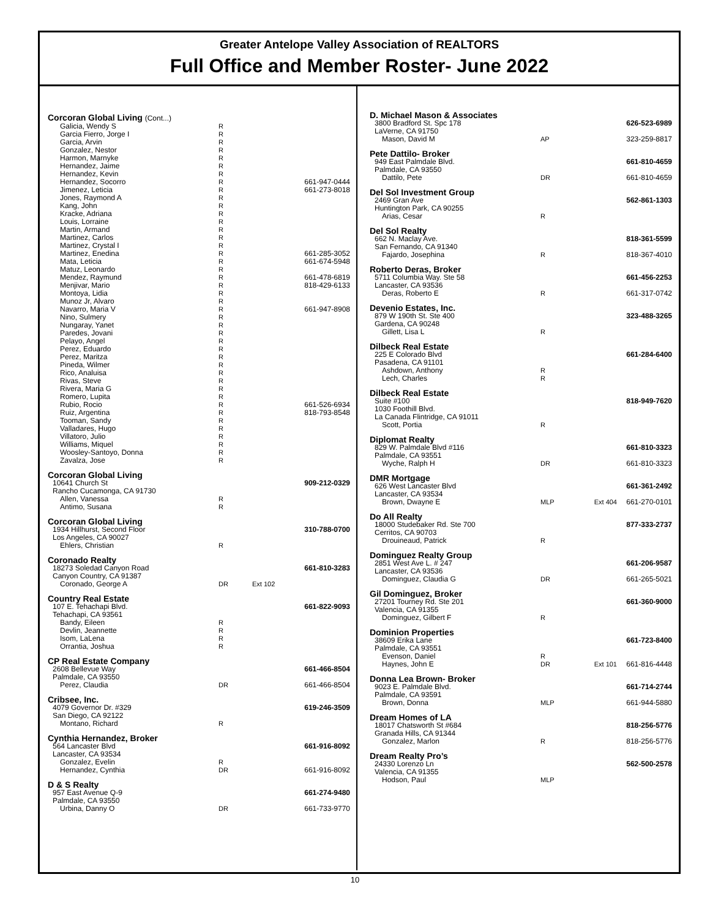Greater Antelope Valley Association of REALTORS
Full Office and Member Roster- June 2022
| Corcoran Global Living (Cont...) | | | |
| Galicia, Wendy S | R | | |
| Garcia Fierro, Jorge I | R | | |
| Garcia, Arvin | R | | |
| Gonzalez, Nestor | R | | |
| Harmon, Marnyke | R | | |
| Hernandez, Jaime | R | | |
| Hernandez, Kevin | R | | |
| Hernandez, Socorro | R | | 661-947-0444 |
| Jimenez, Leticia | R | | 661-273-8018 |
| Jones, Raymond A | R | | |
| Kang, John | R | | |
| Kracke, Adriana | R | | |
| Louis, Lorraine | R | | |
| Martin, Armand | R | | |
| Martinez, Carlos | R | | |
| Martinez, Crystal I | R | | |
| Martinez, Enedina | R | | 661-285-3052 |
| Mata, Leticia | R | | 661-674-5948 |
| Matuz, Leonardo | R | | |
| Mendez, Raymund | R | | 661-478-6819 |
| Menjivar, Mario | R | | 818-429-6133 |
| Montoya, Lidia | R | | |
| Munoz Jr, Alvaro | R | | |
| Navarro, Maria V | R | | 661-947-8908 |
| Nino, Sulmery | R | | |
| Nungaray, Yanet | R | | |
| Paredes, Jovani | R | | |
| Pelayo, Angel | R | | |
| Perez, Eduardo | R | | |
| Perez, Maritza | R | | |
| Pineda, Wilmer | R | | |
| Rico, Analuisa | R | | |
| Rivas, Steve | R | | |
| Rivera, Maria G | R | | |
| Romero, Lupita | R | | |
| Rubio, Rocio | R | | 661-526-6934 |
| Ruiz, Argentina | R | | 818-793-8548 |
| Tooman, Sandy | R | | |
| Valladares, Hugo | R | | |
| Villatoro, Julio | R | | |
| Williams, Miquel | R | | |
| Woosley-Santoyo, Donna | R | | |
| Zavalza, Jose | R | | |
| Corcoran Global Living | | | |
| 10641 Church St | | | 909-212-0329 |
| Rancho Cucamonga, CA 91730 | | | |
| Allen, Vanessa | R | | |
| Antimo, Susana | R | | |
| Corcoran Global Living | | | |
| 1934 Hillhurst, Second Floor | | | 310-788-0700 |
| Los Angeles, CA 90027 | | | |
| Ehlers, Christian | R | | |
| Coronado Realty | | | |
| 18273 Soledad Canyon Road | | | 661-810-3283 |
| Canyon Country, CA 91387 | | | |
| Coronado, George A | DR | Ext 102 | |
| Country Real Estate | | | |
| 107 E. Tehachapi Blvd. | | | 661-822-9093 |
| Tehachapi, CA 93561 | | | |
| Bandy, Eileen | R | | |
| Devlin, Jeannette | R | | |
| Isom, LaLena | R | | |
| Orrantia, Joshua | R | | |
| CP Real Estate Company | | | |
| 2608 Bellevue Way | | | 661-466-8504 |
| Palmdale, CA 93550 | | | |
| Perez, Claudia | DR | | 661-466-8504 |
| Cribsee, Inc. | | | |
| 4079 Governor Dr. #329 | | | 619-246-3509 |
| San Diego, CA 92122 | | | |
| Montano, Richard | R | | |
| Cynthia Hernandez, Broker | | | |
| 564 Lancaster Blvd | | | 661-916-8092 |
| Lancaster, CA 93534 | | | |
| Gonzalez, Evelin | R | | |
| Hernandez, Cynthia | DR | | 661-916-8092 |
| D & S Realty | | | |
| 957 East Avenue Q-9 | | | 661-274-9480 |
| Palmdale, CA 93550 | | | |
| Urbina, Danny O | DR | | 661-733-9770 |
| D. Michael Mason & Associates | | | |
| 3800 Bradford St. Spc 178 | | | 626-523-6989 |
| LaVerne, CA 91750 | | | |
| Mason, David M | AP | | 323-259-8817 |
| Pete Dattilo- Broker | | | |
| 949 East Palmdale Blvd. | | | 661-810-4659 |
| Palmdale, CA 93550 | | | |
| Dattilo, Pete | DR | | 661-810-4659 |
| Del Sol Investment Group | | | |
| 2469 Gran Ave | | | 562-861-1303 |
| Huntington Park, CA 90255 | | | |
| Arias, Cesar | R | | |
| Del Sol Realty | | | |
| 662 N. Maclay Ave. | | | 818-361-5599 |
| San Fernando, CA 91340 | | | |
| Fajardo, Josephina | R | | 818-367-4010 |
| Roberto Deras, Broker | | | |
| 5711 Columbia Way. Ste 58 | | | 661-456-2253 |
| Lancaster, CA 93536 | | | |
| Deras, Roberto E | R | | 661-317-0742 |
| Devenio Estates, Inc. | | | |
| 879 W 190th St. Ste 400 | | | 323-488-3265 |
| Gardena, CA 90248 | | | |
| Gillett, Lisa L | R | | |
| Dilbeck Real Estate | | | |
| 225 E Colorado Blvd | | | 661-284-6400 |
| Pasadena, CA 91101 | | | |
| Ashdown, Anthony | R | | |
| Lech, Charles | R | | |
| Dilbeck Real Estate | | | |
| Suite #100 | | | 818-949-7620 |
| 1030 Foothill Blvd. | | | |
| La Canada Flintridge, CA 91011 | | | |
| Scott, Portia | R | | |
| Diplomat Realty | | | |
| 829 W. Palmdale Blvd #116 | | | 661-810-3323 |
| Palmdale, CA 93551 | | | |
| Wyche, Ralph H | DR | | 661-810-3323 |
| DMR Mortgage | | | |
| 626 West Lancaster Blvd | | | 661-361-2492 |
| Lancaster, CA 93534 | | | |
| Brown, Dwayne E | MLP | Ext 404 | 661-270-0101 |
| Do All Realty | | | |
| 18000 Studebaker Rd. Ste 700 | | | 877-333-2737 |
| Cerritos, CA 90703 | | | |
| Drouineaud, Patrick | R | | |
| Dominguez Realty Group | | | |
| 2851 West Ave L. # 247 | | | 661-206-9587 |
| Lancaster, CA 93536 | | | |
| Dominguez, Claudia G | DR | | 661-265-5021 |
| Gil Dominguez, Broker | | | |
| 27201 Tourney Rd. Ste 201 | | | 661-360-9000 |
| Valencia, CA 91355 | | | |
| Dominguez, Gilbert F | R | | |
| Dominion Properties | | | |
| 38609 Erika Lane | | | 661-723-8400 |
| Palmdale, CA 93551 | | | |
| Evenson, Daniel | R | | |
| Haynes, John E | DR | Ext 101 | 661-816-4448 |
| Donna Lea Brown- Broker | | | |
| 9023 E. Palmdale Blvd. | | | 661-714-2744 |
| Palmdale, CA 93591 | | | |
| Brown, Donna | MLP | | 661-944-5880 |
| Dream Homes of LA | | | |
| 18017 Chatsworth St #684 | | | 818-256-5776 |
| Granada Hills, CA 91344 | | | |
| Gonzalez, Marlon | R | | 818-256-5776 |
| Dream Realty Pro’s | | | |
| 24330 Lorenzo Ln | | | 562-500-2578 |
| Valencia, CA 91355 | | | |
| Hodson, Paul | MLP | | |
10